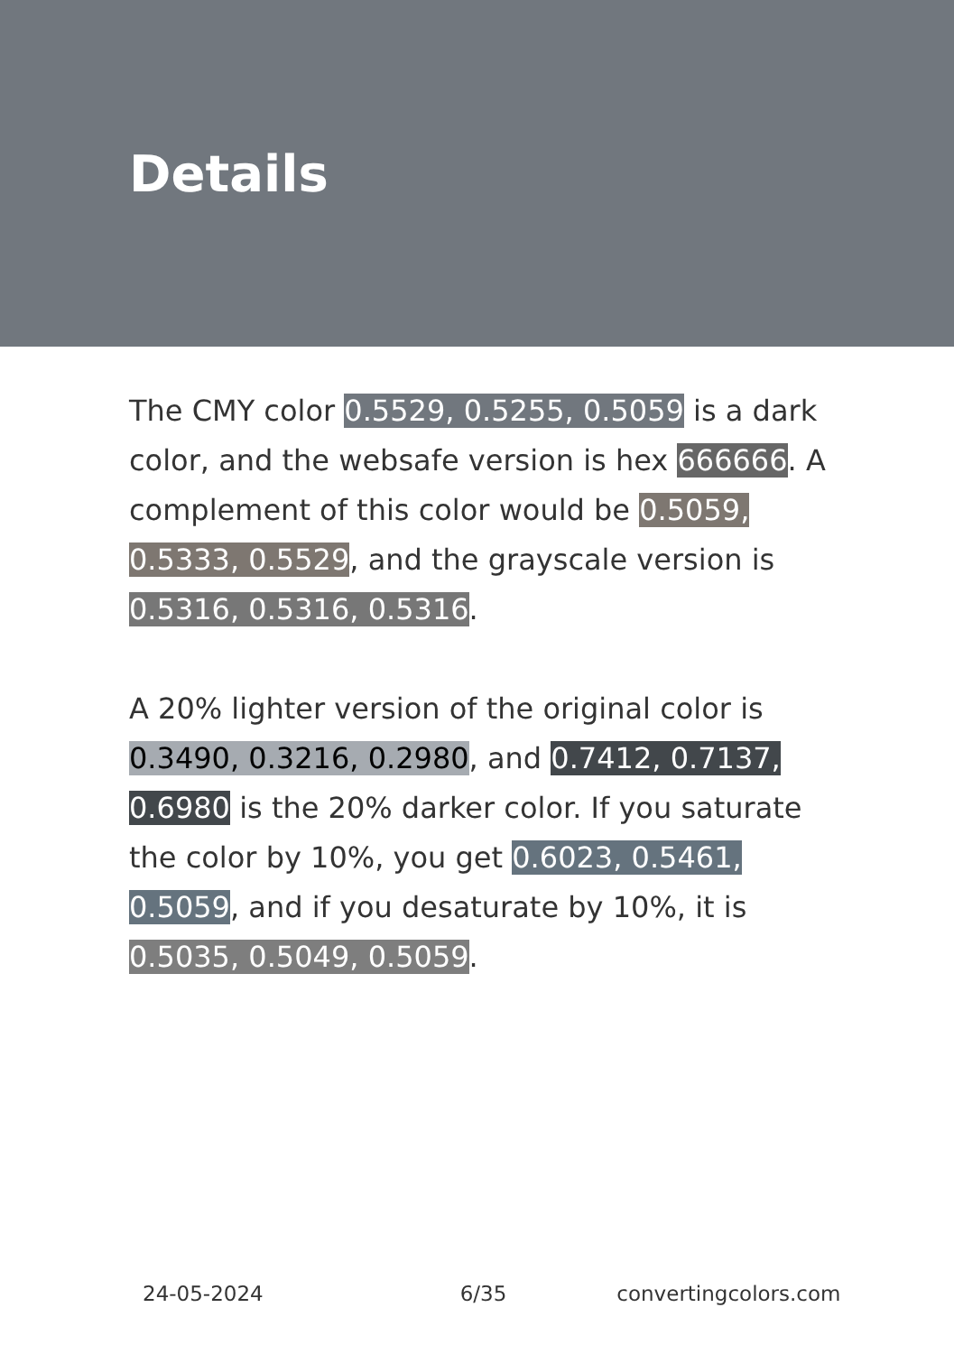Details
The CMY color 0.5529, 0.5255, 0.5059 is a dark color, and the websafe version is hex 666666. A complement of this color would be 0.5059, 0.5333, 0.5529, and the grayscale version is 0.5316, 0.5316, 0.5316.
A 20% lighter version of the original color is 0.3490, 0.3216, 0.2980, and 0.7412, 0.7137, 0.6980 is the 20% darker color. If you saturate the color by 10%, you get 0.6023, 0.5461, 0.5059, and if you desaturate by 10%, it is 0.5035, 0.5049, 0.5059.
24-05-2024 6/35 convertingcolors.com